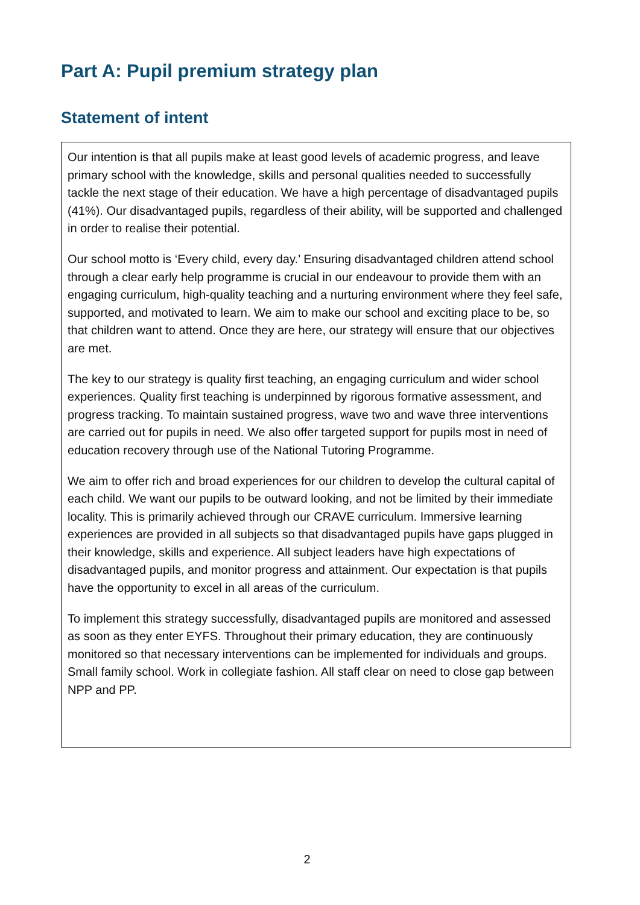Part A: Pupil premium strategy plan
Statement of intent
Our intention is that all pupils make at least good levels of academic progress, and leave primary school with the knowledge, skills and personal qualities needed to successfully tackle the next stage of their education. We have a high percentage of disadvantaged pupils (41%). Our disadvantaged pupils, regardless of their ability, will be supported and challenged in order to realise their potential.
Our school motto is ‘Every child, every day.’ Ensuring disadvantaged children attend school through a clear early help programme is crucial in our endeavour to provide them with an engaging curriculum, high-quality teaching and a nurturing environment where they feel safe, supported, and motivated to learn. We aim to make our school and exciting place to be, so that children want to attend. Once they are here, our strategy will ensure that our objectives are met.
The key to our strategy is quality first teaching, an engaging curriculum and wider school experiences. Quality first teaching is underpinned by rigorous formative assessment, and progress tracking. To maintain sustained progress, wave two and wave three interventions are carried out for pupils in need. We also offer targeted support for pupils most in need of education recovery through use of the National Tutoring Programme.
We aim to offer rich and broad experiences for our children to develop the cultural capital of each child. We want our pupils to be outward looking, and not be limited by their immediate locality. This is primarily achieved through our CRAVE curriculum. Immersive learning experiences are provided in all subjects so that disadvantaged pupils have gaps plugged in their knowledge, skills and experience. All subject leaders have high expectations of disadvantaged pupils, and monitor progress and attainment. Our expectation is that pupils have the opportunity to excel in all areas of the curriculum.
To implement this strategy successfully, disadvantaged pupils are monitored and assessed as soon as they enter EYFS. Throughout their primary education, they are continuously monitored so that necessary interventions can be implemented for individuals and groups. Small family school. Work in collegiate fashion. All staff clear on need to close gap between NPP and PP.
2